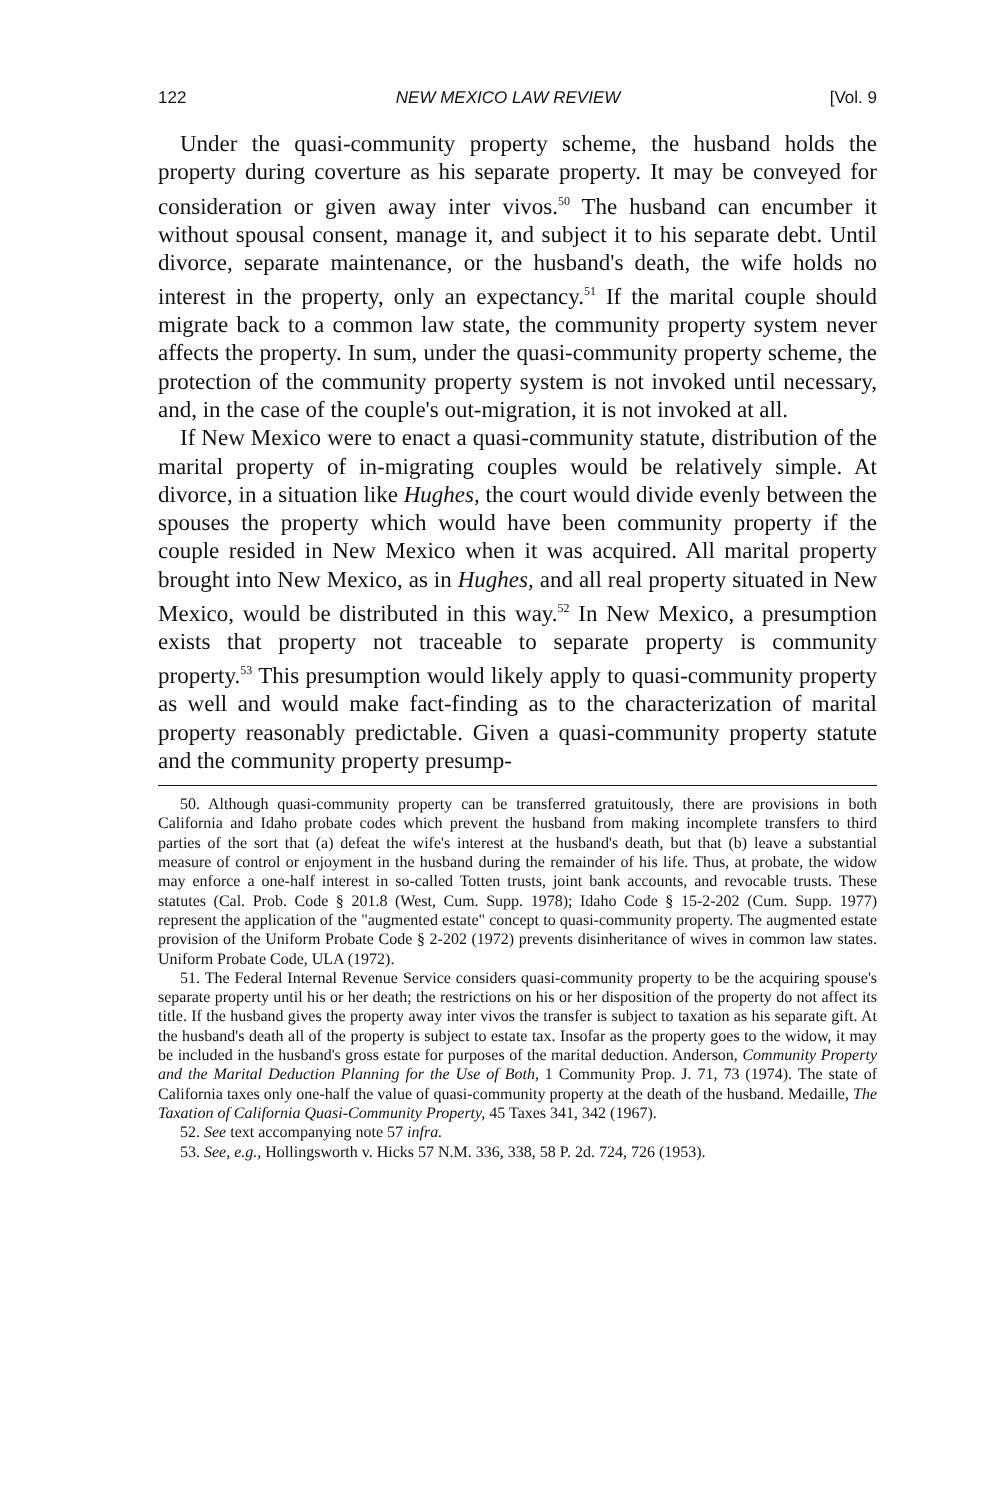122 NEW MEXICO LAW REVIEW [Vol. 9
Under the quasi-community property scheme, the husband holds the property during coverture as his separate property. It may be conveyed for consideration or given away inter vivos.<sup>50</sup> The husband can encumber it without spousal consent, manage it, and subject it to his separate debt. Until divorce, separate maintenance, or the husband's death, the wife holds no interest in the property, only an expectancy.<sup>51</sup> If the marital couple should migrate back to a common law state, the community property system never affects the property. In sum, under the quasi-community property scheme, the protection of the community property system is not invoked until necessary, and, in the case of the couple's out-migration, it is not invoked at all.
If New Mexico were to enact a quasi-community statute, distribution of the marital property of in-migrating couples would be relatively simple. At divorce, in a situation like Hughes, the court would divide evenly between the spouses the property which would have been community property if the couple resided in New Mexico when it was acquired. All marital property brought into New Mexico, as in Hughes, and all real property situated in New Mexico, would be distributed in this way.<sup>52</sup> In New Mexico, a presumption exists that property not traceable to separate property is community property.<sup>53</sup> This presumption would likely apply to quasi-community property as well and would make fact-finding as to the characterization of marital property reasonably predictable. Given a quasi-community property statute and the community property presump-
50. Although quasi-community property can be transferred gratuitously, there are provisions in both California and Idaho probate codes which prevent the husband from making incomplete transfers to third parties of the sort that (a) defeat the wife's interest at the husband's death, but that (b) leave a substantial measure of control or enjoyment in the husband during the remainder of his life. Thus, at probate, the widow may enforce a one-half interest in so-called Totten trusts, joint bank accounts, and revocable trusts. These statutes (Cal. Prob. Code § 201.8 (West, Cum. Supp. 1978); Idaho Code § 15-2-202 (Cum. Supp. 1977) represent the application of the "augmented estate" concept to quasi-community property. The augmented estate provision of the Uniform Probate Code § 2-202 (1972) prevents disinheritance of wives in common law states. Uniform Probate Code, ULA (1972).
51. The Federal Internal Revenue Service considers quasi-community property to be the acquiring spouse's separate property until his or her death; the restrictions on his or her disposition of the property do not affect its title. If the husband gives the property away inter vivos the transfer is subject to taxation as his separate gift. At the husband's death all of the property is subject to estate tax. Insofar as the property goes to the widow, it may be included in the husband's gross estate for purposes of the marital deduction. Anderson, Community Property and the Marital Deduction Planning for the Use of Both, 1 Community Prop. J. 71, 73 (1974). The state of California taxes only one-half the value of quasi-community property at the death of the husband. Medaille, The Taxation of California Quasi-Community Property, 45 Taxes 341, 342 (1967).
52. See text accompanying note 57 infra.
53. See, e.g., Hollingsworth v. Hicks 57 N.M. 336, 338, 58 P. 2d. 724, 726 (1953).